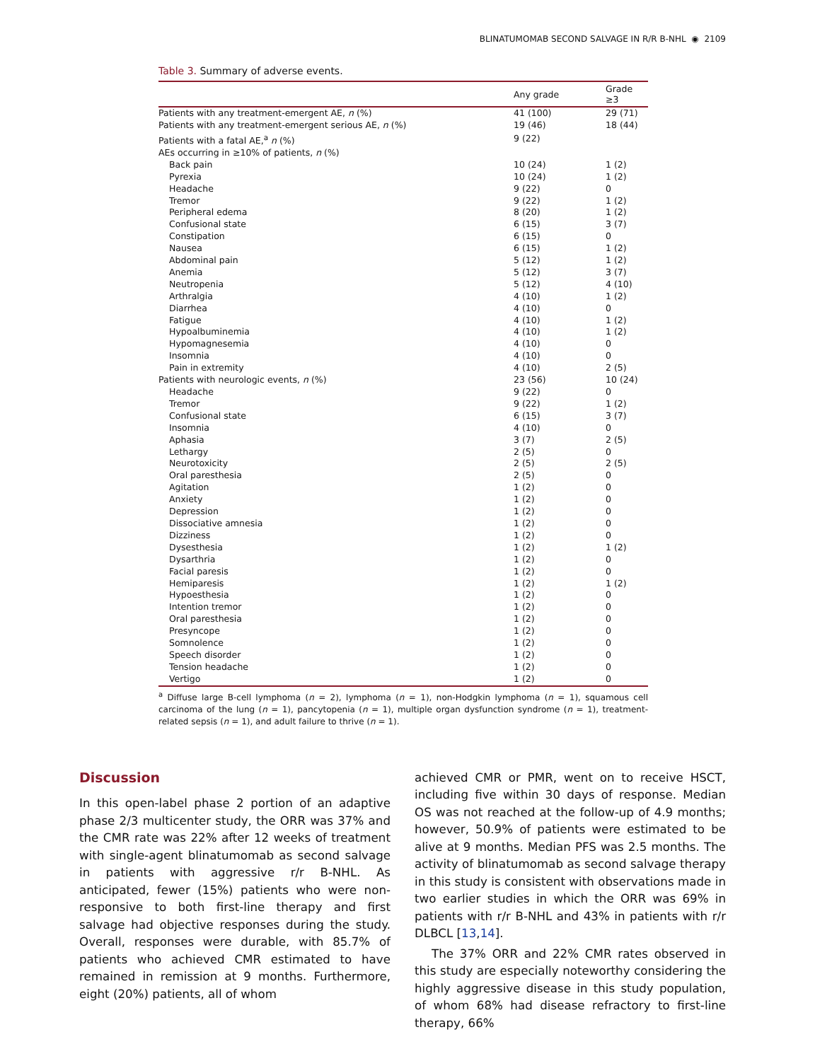BLINATUMOMAB SECOND SALVAGE IN R/R B-NHL ◉ 2109
Table 3. Summary of adverse events.
| | Any grade | Grade ≥3 |
| --- | --- | --- |
| Patients with any treatment-emergent AE, n (%) | 41 (100) | 29 (71) |
| Patients with any treatment-emergent serious AE, n (%) | 19 (46) | 18 (44) |
| Patients with a fatal AE,<sup>a</sup> n (%) | 9 (22) | |
| AEs occurring in ≥10% of patients, n (%) | | |
| Back pain | 10 (24) | 1 (2) |
| Pyrexia | 10 (24) | 1 (2) |
| Headache | 9 (22) | 0 |
| Tremor | 9 (22) | 1 (2) |
| Peripheral edema | 8 (20) | 1 (2) |
| Confusional state | 6 (15) | 3 (7) |
| Constipation | 6 (15) | 0 |
| Nausea | 6 (15) | 1 (2) |
| Abdominal pain | 5 (12) | 1 (2) |
| Anemia | 5 (12) | 3 (7) |
| Neutropenia | 5 (12) | 4 (10) |
| Arthralgia | 4 (10) | 1 (2) |
| Diarrhea | 4 (10) | 0 |
| Fatigue | 4 (10) | 1 (2) |
| Hypoalbuminemia | 4 (10) | 1 (2) |
| Hypomagnesemia | 4 (10) | 0 |
| Insomnia | 4 (10) | 0 |
| Pain in extremity | 4 (10) | 2 (5) |
| Patients with neurologic events, n (%) | 23 (56) | 10 (24) |
| Headache | 9 (22) | 0 |
| Tremor | 9 (22) | 1 (2) |
| Confusional state | 6 (15) | 3 (7) |
| Insomnia | 4 (10) | 0 |
| Aphasia | 3 (7) | 2 (5) |
| Lethargy | 2 (5) | 0 |
| Neurotoxicity | 2 (5) | 2 (5) |
| Oral paresthesia | 2 (5) | 0 |
| Agitation | 1 (2) | 0 |
| Anxiety | 1 (2) | 0 |
| Depression | 1 (2) | 0 |
| Dissociative amnesia | 1 (2) | 0 |
| Dizziness | 1 (2) | 0 |
| Dysesthesia | 1 (2) | 1 (2) |
| Dysarthria | 1 (2) | 0 |
| Facial paresis | 1 (2) | 0 |
| Hemiparesis | 1 (2) | 1 (2) |
| Hypoesthesia | 1 (2) | 0 |
| Intention tremor | 1 (2) | 0 |
| Oral paresthesia | 1 (2) | 0 |
| Presyncope | 1 (2) | 0 |
| Somnolence | 1 (2) | 0 |
| Speech disorder | 1 (2) | 0 |
| Tension headache | 1 (2) | 0 |
| Vertigo | 1 (2) | 0 |
<sup>a</sup> Diffuse large B-cell lymphoma (n = 2), lymphoma (n = 1), non-Hodgkin lymphoma (n = 1), squamous cell carcinoma of the lung (n = 1), pancytopenia (n = 1), multiple organ dysfunction syndrome (n = 1), treatment-related sepsis (n = 1), and adult failure to thrive (n = 1).
Discussion
In this open-label phase 2 portion of an adaptive phase 2/3 multicenter study, the ORR was 37% and the CMR rate was 22% after 12 weeks of treatment with single-agent blinatumomab as second salvage in patients with aggressive r/r B-NHL. As anticipated, fewer (15%) patients who were non-responsive to both first-line therapy and first salvage had objective responses during the study. Overall, responses were durable, with 85.7% of patients who achieved CMR estimated to have remained in remission at 9 months. Furthermore, eight (20%) patients, all of whom
achieved CMR or PMR, went on to receive HSCT, including five within 30 days of response. Median OS was not reached at the follow-up of 4.9 months; however, 50.9% of patients were estimated to be alive at 9 months. Median PFS was 2.5 months. The activity of blinatumomab as second salvage therapy in this study is consistent with observations made in two earlier studies in which the ORR was 69% in patients with r/r B-NHL and 43% in patients with r/r DLBCL [13,14].
The 37% ORR and 22% CMR rates observed in this study are especially noteworthy considering the highly aggressive disease in this study population, of whom 68% had disease refractory to first-line therapy, 66%